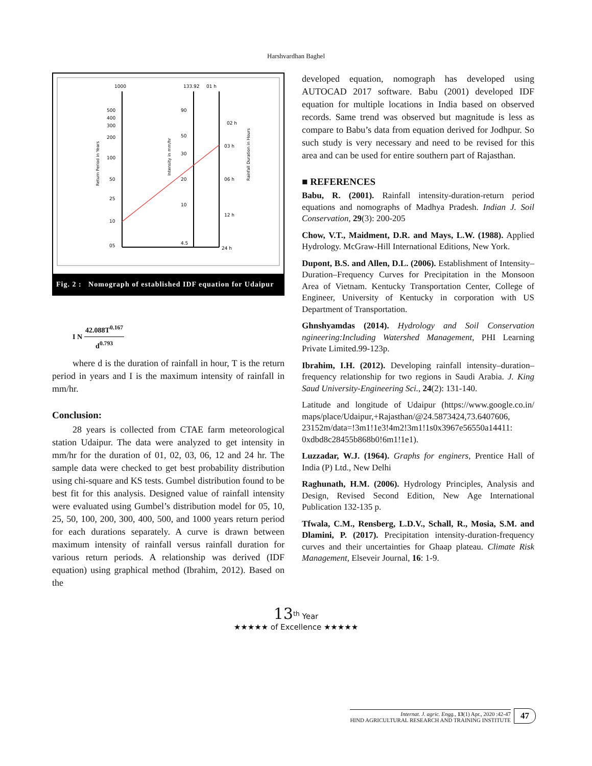Harshvardhan Baghel
1000
500
400
300
200
100
50
25
10
05
133.92
01 h
90
50
30
20
10
4.5
02 h
03 h
06 h
12 h
24 h
Return Period in Years
Intensity in mm/hr
Rainfall Duration in Hours
Fig. 2 : Nomograph of established IDF equation for Udaipur
I N 42.088T<sup>0.167</sup> d<sup>0.793</sup>
where d is the duration of rainfall in hour, T is the return period in years and I is the maximum intensity of rainfall in mm/hr.
Conclusion:
28 years is collected from CTAE farm meteorological station Udaipur. The data were analyzed to get intensity in mm/hr for the duration of 01, 02, 03, 06, 12 and 24 hr. The sample data were checked to get best probability distribution using chi-square and KS tests. Gumbel distribution found to be best fit for this analysis. Designed value of rainfall intensity were evaluated using Gumbel’s distribution model for 05, 10, 25, 50, 100, 200, 300, 400, 500, and 1000 years return period for each durations separately. A curve is drawn between maximum intensity of rainfall versus rainfall duration for various return periods. A relationship was derived (IDF equation) using graphical method (Ibrahim, 2012). Based on the
developed equation, nomograph has developed using AUTOCAD 2017 software. Babu (2001) developed IDF equation for multiple locations in India based on observed records. Same trend was observed but magnitude is less as compare to Babu’s data from equation derived for Jodhpur. So such study is very necessary and need to be revised for this area and can be used for entire southern part of Rajasthan.
■ REFERENCES
Babu, R. (2001). Rainfall intensity-duration-return period equations and nomographs of Madhya Pradesh. Indian J. Soil Conservation, 29(3): 200-205
Chow, V.T., Maidment, D.R. and Mays, L.W. (1988). Applied Hydrology. McGraw-Hill International Editions, New York.
Dupont, B.S. and Allen, D.L. (2006). Establishment of Intensity–Duration–Frequency Curves for Precipitation in the Monsoon Area of Vietnam. Kentucky Transportation Center, College of Engineer, University of Kentucky in corporation with US Department of Transportation.
Ghnshyamdas (2014). Hydrology and Soil Conservation ngineering:Including Watershed Management, PHI Learning Private Limited.99-123p.
Ibrahim, I.H. (2012). Developing rainfall intensity–duration–frequency relationship for two regions in Saudi Arabia. J. King Saud University-Engineering Sci., 24(2): 131-140.
Latitude and longitude of Udaipur (https://www.google.co.in/ maps/place/Udaipur,+Rajasthan/@24.5873424,73.6407606, 23152m/data=!3m1!1e3!4m2!3m1!1s0x3967e56550a14411: 0xdbd8c28455b868b0!6m1!1e1).
Luzzadar, W.J. (1964). Graphs for enginers, Prentice Hall of India (P) Ltd., New Delhi
Raghunath, H.M. (2006). Hydrology Principles, Analysis and Design, Revised Second Edition, New Age International Publication 132-135 p.
Tfwala, C.M., Rensberg, L.D.V., Schall, R., Mosia, S.M. and Dlamini, P. (2017). Precipitation intensity-duration-frequency curves and their uncertainties for Ghaap plateau. Climate Risk Management, Elseveir Journal, 16: 1-9.
13<sup>th</sup> Year
★★★★★ of Excellence ★★★★★
Internat. J. agric. Engg., 13(1) Apr., 2020 :42-47
HIND AGRICULTURAL RESEARCH AND TRAINING INSTITUTE
47